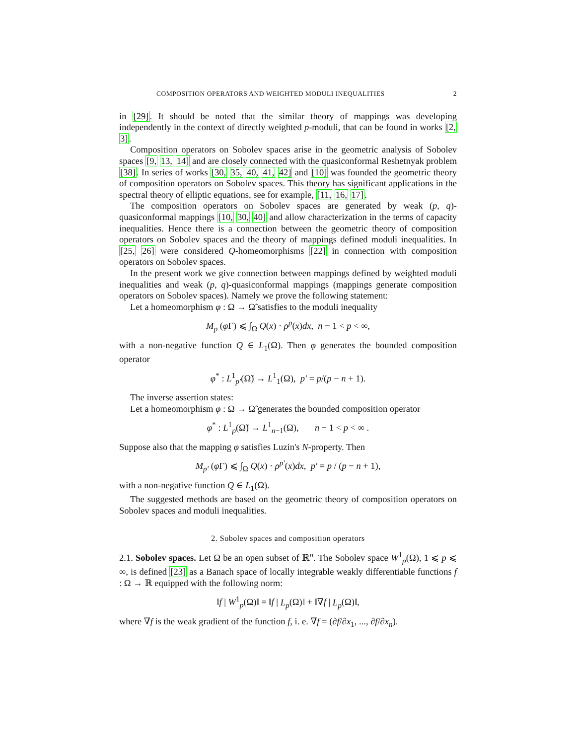COMPOSITION OPERATORS AND WEIGHTED MODULI INEQUALITIES 2
in [29]. It should be noted that the similar theory of mappings was developing independently in the context of directly weighted p-moduli, that can be found in works [2, 3].
Composition operators on Sobolev spaces arise in the geometric analysis of Sobolev spaces [9, 13, 14] and are closely connected with the quasiconformal Reshetnyak problem [38]. In series of works [30, 35, 40, 41, 42] and [10] was founded the geometric theory of composition operators on Sobolev spaces. This theory has significant applications in the spectral theory of elliptic equations, see for example, [11, 16, 17].
The composition operators on Sobolev spaces are generated by weak (p, q)-quasiconformal mappings [10, 30, 40] and allow characterization in the terms of capacity inequalities. Hence there is a connection between the geometric theory of composition operators on Sobolev spaces and the theory of mappings defined moduli inequalities. In [25, 26] were considered Q-homeomorphisms [22] in connection with composition operators on Sobolev spaces.
In the present work we give connection between mappings defined by weighted moduli inequalities and weak (p, q)-quasiconformal mappings (mappings generate composition operators on Sobolev spaces). Namely we prove the following statement:
Let a homeomorphism φ : Ω → Ω̃ satisfies to the moduli inequality
M<sub>p</sub> (φ Γ) ⩽ ∫<sub>Ω</sub> Q(x) · ρ<sup>p</sup>(x)dx, n − 1 < p < ∞,
with a non-negative function Q ∈ L<sub>1</sub>(Ω). Then φ generates the bounded composition operator
φ<sup>*</sup> : L<sup>1</sup><sub>p′</sub>(Ω̃) → L<sup>1</sup><sub>1</sub>(Ω), p′ = p/(p − n + 1).
The inverse assertion states:
Let a homeomorphism φ : Ω → Ω̃ generates the bounded composition operator
φ<sup>*</sup> : L<sup>1</sup><sub>p</sub>(Ω̃) → L<sup>1</sup><sub>n−1</sub>(Ω), n − 1 < p < ∞ .
Suppose also that the mapping φ satisfies Luzin's N-property. Then
M<sub>p′</sub> (φ Γ) ⩽ ∫<sub>Ω</sub> Q(x) · ρ<sup>p′</sup>(x)dx, p′ = p / (p − n + 1),
with a non-negative function Q ∈ L<sub>1</sub>(Ω).
The suggested methods are based on the geometric theory of composition operators on Sobolev spaces and moduli inequalities.
2. Sobolev spaces and composition operators
2.1. Sobolev spaces. Let Ω be an open subset of ℝ<sup>n</sup>. The Sobolev space W<sup>1</sup><sub>p</sub>(Ω), 1 ⩽ p ⩽ ∞, is defined [23] as a Banach space of locally integrable weakly differentiable functions f : Ω → ℝ equipped with the following norm:
‖f | W<sup>1</sup><sub>p</sub>(Ω)‖ = ‖f | L<sub>p</sub>(Ω)‖ + ‖∇f | L<sub>p</sub>(Ω)‖,
where ∇f is the weak gradient of the function f, i. e. ∇f = (∂f/∂x<sub>1</sub>, ..., ∂f/∂x<sub>n</sub>).